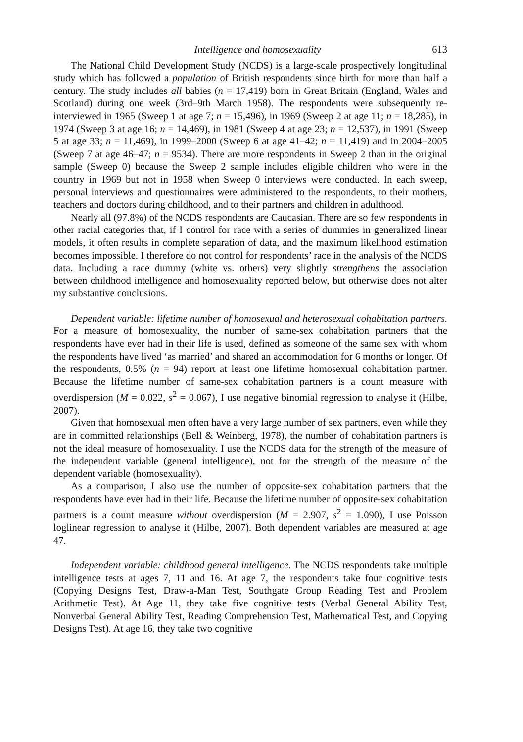Intelligence and homosexuality 613
The National Child Development Study (NCDS) is a large-scale prospectively longitudinal study which has followed a population of British respondents since birth for more than half a century. The study includes all babies (n = 17,419) born in Great Britain (England, Wales and Scotland) during one week (3rd–9th March 1958). The respondents were subsequently re-interviewed in 1965 (Sweep 1 at age 7; n = 15,496), in 1969 (Sweep 2 at age 11; n = 18,285), in 1974 (Sweep 3 at age 16; n = 14,469), in 1981 (Sweep 4 at age 23; n = 12,537), in 1991 (Sweep 5 at age 33; n = 11,469), in 1999–2000 (Sweep 6 at age 41–42; n = 11,419) and in 2004–2005 (Sweep 7 at age 46–47; n = 9534). There are more respondents in Sweep 2 than in the original sample (Sweep 0) because the Sweep 2 sample includes eligible children who were in the country in 1969 but not in 1958 when Sweep 0 interviews were conducted. In each sweep, personal interviews and questionnaires were administered to the respondents, to their mothers, teachers and doctors during childhood, and to their partners and children in adulthood.
Nearly all (97.8%) of the NCDS respondents are Caucasian. There are so few respondents in other racial categories that, if I control for race with a series of dummies in generalized linear models, it often results in complete separation of data, and the maximum likelihood estimation becomes impossible. I therefore do not control for respondents’ race in the analysis of the NCDS data. Including a race dummy (white vs. others) very slightly strengthens the association between childhood intelligence and homosexuality reported below, but otherwise does not alter my substantive conclusions.
Dependent variable: lifetime number of homosexual and heterosexual cohabitation partners. For a measure of homosexuality, the number of same-sex cohabitation partners that the respondents have ever had in their life is used, defined as someone of the same sex with whom the respondents have lived ‘as married’ and shared an accommodation for 6 months or longer. Of the respondents, 0.5% (n = 94) report at least one lifetime homosexual cohabitation partner. Because the lifetime number of same-sex cohabitation partners is a count measure with overdispersion (M = 0.022, s<sup>2</sup> = 0.067), I use negative binomial regression to analyse it (Hilbe, 2007).
Given that homosexual men often have a very large number of sex partners, even while they are in committed relationships (Bell & Weinberg, 1978), the number of cohabitation partners is not the ideal measure of homosexuality. I use the NCDS data for the strength of the measure of the independent variable (general intelligence), not for the strength of the measure of the dependent variable (homosexuality).
As a comparison, I also use the number of opposite-sex cohabitation partners that the respondents have ever had in their life. Because the lifetime number of opposite-sex cohabitation partners is a count measure without overdispersion (M = 2.907, s<sup>2</sup> = 1.090), I use Poisson loglinear regression to analyse it (Hilbe, 2007). Both dependent variables are measured at age 47.
Independent variable: childhood general intelligence. The NCDS respondents take multiple intelligence tests at ages 7, 11 and 16. At age 7, the respondents take four cognitive tests (Copying Designs Test, Draw-a-Man Test, Southgate Group Reading Test and Problem Arithmetic Test). At Age 11, they take five cognitive tests (Verbal General Ability Test, Nonverbal General Ability Test, Reading Comprehension Test, Mathematical Test, and Copying Designs Test). At age 16, they take two cognitive